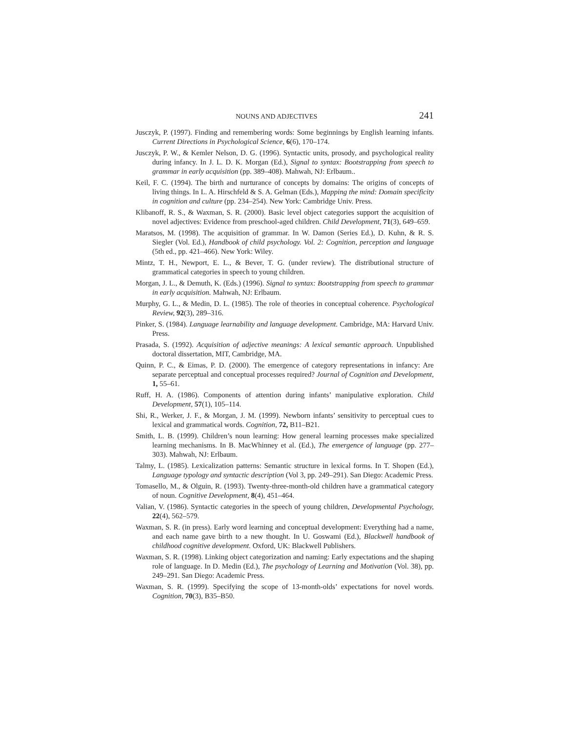NOUNS AND ADJECTIVES 241
Jusczyk, P. (1997). Finding and remembering words: Some beginnings by English learning infants. Current Directions in Psychological Science, 6(6), 170–174.
Jusczyk, P. W., & Kemler Nelson, D. G. (1996). Syntactic units, prosody, and psychological reality during infancy. In J. L. D. K. Morgan (Ed.), Signal to syntax: Bootstrapping from speech to grammar in early acquisition (pp. 389–408). Mahwah, NJ: Erlbaum..
Keil, F. C. (1994). The birth and nurturance of concepts by domains: The origins of concepts of living things. In L. A. Hirschfeld & S. A. Gelman (Eds.), Mapping the mind: Domain specificity in cognition and culture (pp. 234–254). New York: Cambridge Univ. Press.
Klibanoff, R. S., & Waxman, S. R. (2000). Basic level object categories support the acquisition of novel adjectives: Evidence from preschool-aged children. Child Development, 71(3), 649–659.
Maratsos, M. (1998). The acquisition of grammar. In W. Damon (Series Ed.), D. Kuhn, & R. S. Siegler (Vol. Ed.), Handbook of child psychology. Vol. 2: Cognition, perception and language (5th ed., pp. 421–466). New York: Wiley.
Mintz, T. H., Newport, E. L., & Bever, T. G. (under review). The distributional structure of grammatical categories in speech to young children.
Morgan, J. L., & Demuth, K. (Eds.) (1996). Signal to syntax: Bootstrapping from speech to grammar in early acquisition. Mahwah, NJ: Erlbaum.
Murphy, G. L., & Medin, D. L. (1985). The role of theories in conceptual coherence. Psychological Review, 92(3), 289–316.
Pinker, S. (1984). Language learnability and language development. Cambridge, MA: Harvard Univ. Press.
Prasada, S. (1992). Acquisition of adjective meanings: A lexical semantic approach. Unpublished doctoral dissertation, MIT, Cambridge, MA.
Quinn, P. C., & Eimas, P. D. (2000). The emergence of category representations in infancy: Are separate perceptual and conceptual processes required? Journal of Cognition and Development, 1, 55–61.
Ruff, H. A. (1986). Components of attention during infants’ manipulative exploration. Child Development, 57(1), 105–114.
Shi, R., Werker, J. F., & Morgan, J. M. (1999). Newborn infants’ sensitivity to perceptual cues to lexical and grammatical words. Cognition, 72, B11–B21.
Smith, L. B. (1999). Children’s noun learning: How general learning processes make specialized learning mechanisms. In B. MacWhinney et al. (Ed.), The emergence of language (pp. 277–303). Mahwah, NJ: Erlbaum.
Talmy, L. (1985). Lexicalization patterns: Semantic structure in lexical forms. In T. Shopen (Ed.), Language typology and syntactic description (Vol 3, pp. 249–291). San Diego: Academic Press.
Tomasello, M., & Olguin, R. (1993). Twenty-three-month-old children have a grammatical category of noun. Cognitive Development, 8(4), 451–464.
Valian, V. (1986). Syntactic categories in the speech of young children, Developmental Psychology, 22(4), 562–579.
Waxman, S. R. (in press). Early word learning and conceptual development: Everything had a name, and each name gave birth to a new thought. In U. Goswami (Ed.), Blackwell handbook of childhood cognitive development. Oxford, UK: Blackwell Publishers.
Waxman, S. R. (1998). Linking object categorization and naming: Early expectations and the shaping role of language. In D. Medin (Ed.), The psychology of Learning and Motivation (Vol. 38), pp. 249–291. San Diego: Academic Press.
Waxman, S. R. (1999). Specifying the scope of 13-month-olds’ expectations for novel words. Cognition, 70(3), B35–B50.